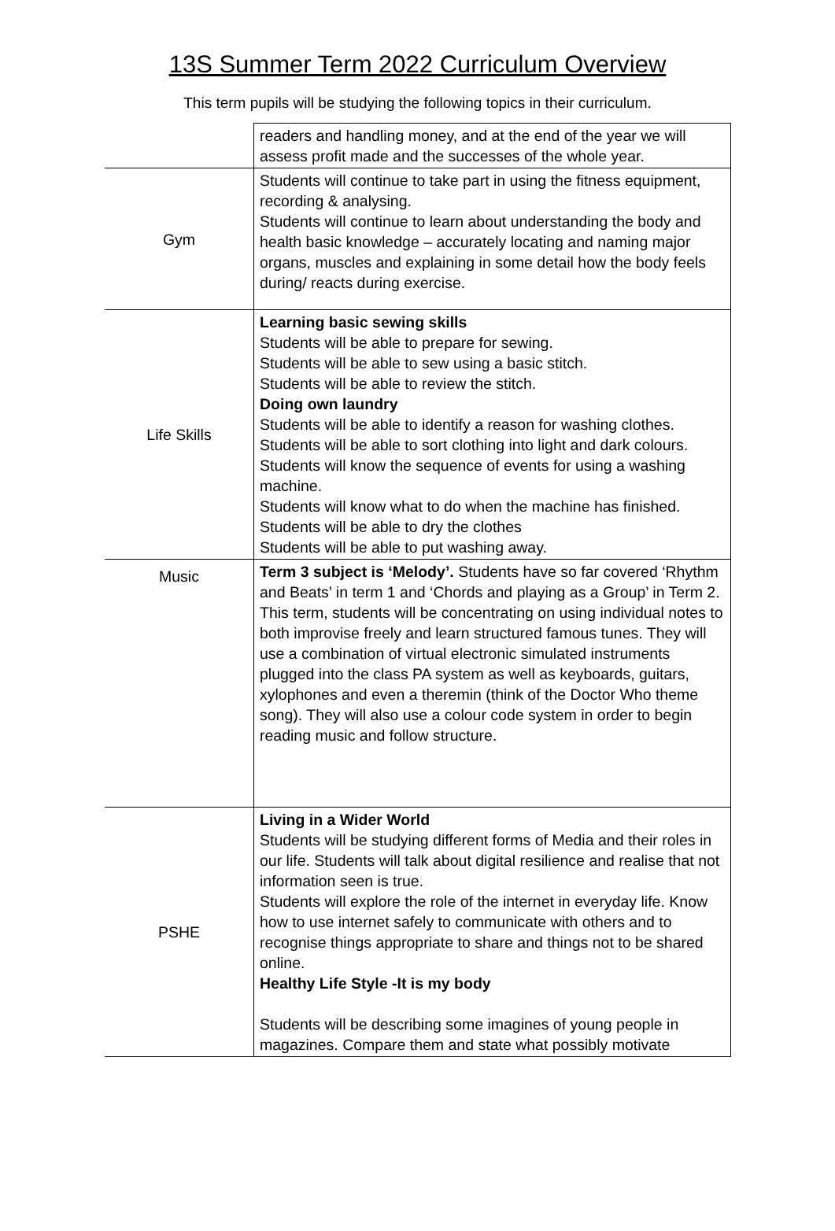13S Summer Term 2022 Curriculum Overview
This term pupils will be studying the following topics in their curriculum.
| | readers and handling money, and at the end of the year we will assess profit made and the successes of the whole year. |
| Gym | Students will continue to take part in using the fitness equipment, recording & analysing. Students will continue to learn about understanding the body and health basic knowledge – accurately locating and naming major organs, muscles and explaining in some detail how the body feels during/ reacts during exercise. |
| Life Skills | Learning basic sewing skills Students will be able to prepare for sewing. Students will be able to sew using a basic stitch. Students will be able to review the stitch. Doing own laundry Students will be able to identify a reason for washing clothes. Students will be able to sort clothing into light and dark colours. Students will know the sequence of events for using a washing machine. Students will know what to do when the machine has finished. Students will be able to dry the clothes Students will be able to put washing away. |
| Music | Term 3 subject is ‘Melody’. Students have so far covered ‘Rhythm and Beats’ in term 1 and ‘Chords and playing as a Group’ in Term 2. This term, students will be concentrating on using individual notes to both improvise freely and learn structured famous tunes. They will use a combination of virtual electronic simulated instruments plugged into the class PA system as well as keyboards, guitars, xylophones and even a theremin (think of the Doctor Who theme song). They will also use a colour code system in order to begin reading music and follow structure. |
| PSHE | Living in a Wider World Students will be studying different forms of Media and their roles in our life. Students will talk about digital resilience and realise that not information seen is true. Students will explore the role of the internet in everyday life. Know how to use internet safely to communicate with others and to recognise things appropriate to share and things not to be shared online. Healthy Life Style -It is my body Students will be describing some imagines of young people in magazines. Compare them and state what possibly motivate |